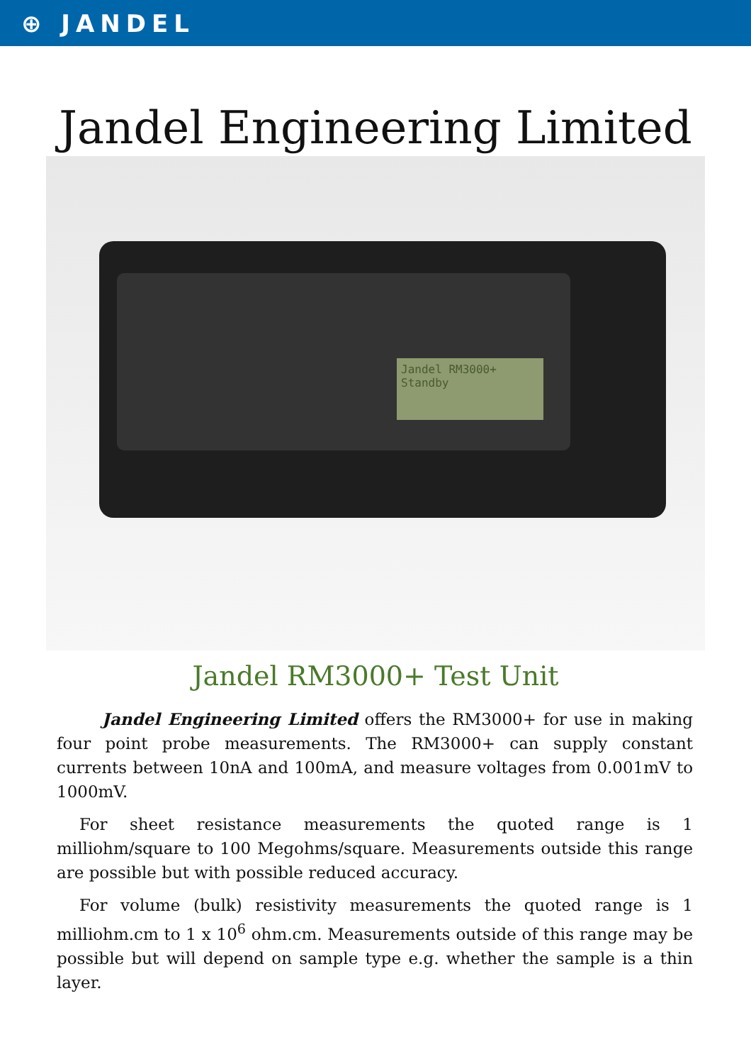⊕ JANDEL
Jandel Engineering Limited
Jandel RM3000+
Standby
Jandel RM3000+ Test Unit
Jandel Engineering Limited offers the RM3000+ for use in making four point probe measurements. The RM3000+ can supply constant currents between 10nA and 100mA, and measure voltages from 0.001mV to 1000mV.
For sheet resistance measurements the quoted range is 1 milliohm/square to 100 Megohms/square. Measurements outside this range are possible but with possible reduced accuracy.
For volume (bulk) resistivity measurements the quoted range is 1 milliohm.cm to 1 x 10<sup>6</sup> ohm.cm. Measurements outside of this range may be possible but will depend on sample type e.g. whether the sample is a thin layer.